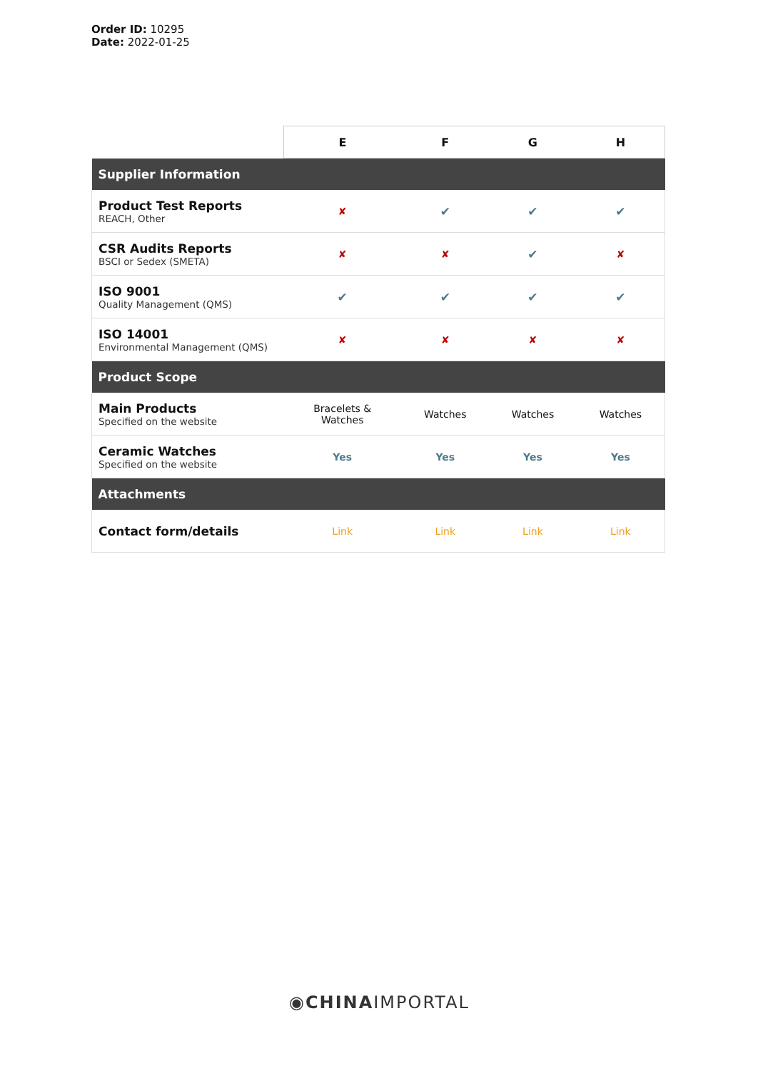Order ID: 10295
Date: 2022-01-25
| | E | F | G | H |
| --- | --- | --- | --- | --- |
| Supplier Information | | | | |
| Product Test Reports REACH, Other | ✘ | ✔ | ✔ | ✔ |
| CSR Audits Reports BSCI or Sedex (SMETA) | ✘ | ✘ | ✔ | ✘ |
| ISO 9001 Quality Management (QMS) | ✔ | ✔ | ✔ | ✔ |
| ISO 14001 Environmental Management (QMS) | ✘ | ✘ | ✘ | ✘ |
| Product Scope | | | | |
| Main Products Specified on the website | Bracelets & Watches | Watches | Watches | Watches |
| Ceramic Watches Specified on the website | Yes | Yes | Yes | Yes |
| Attachments | | | | |
| Contact form/details | Link | Link | Link | Link |
◉CHINAIMPORTAL